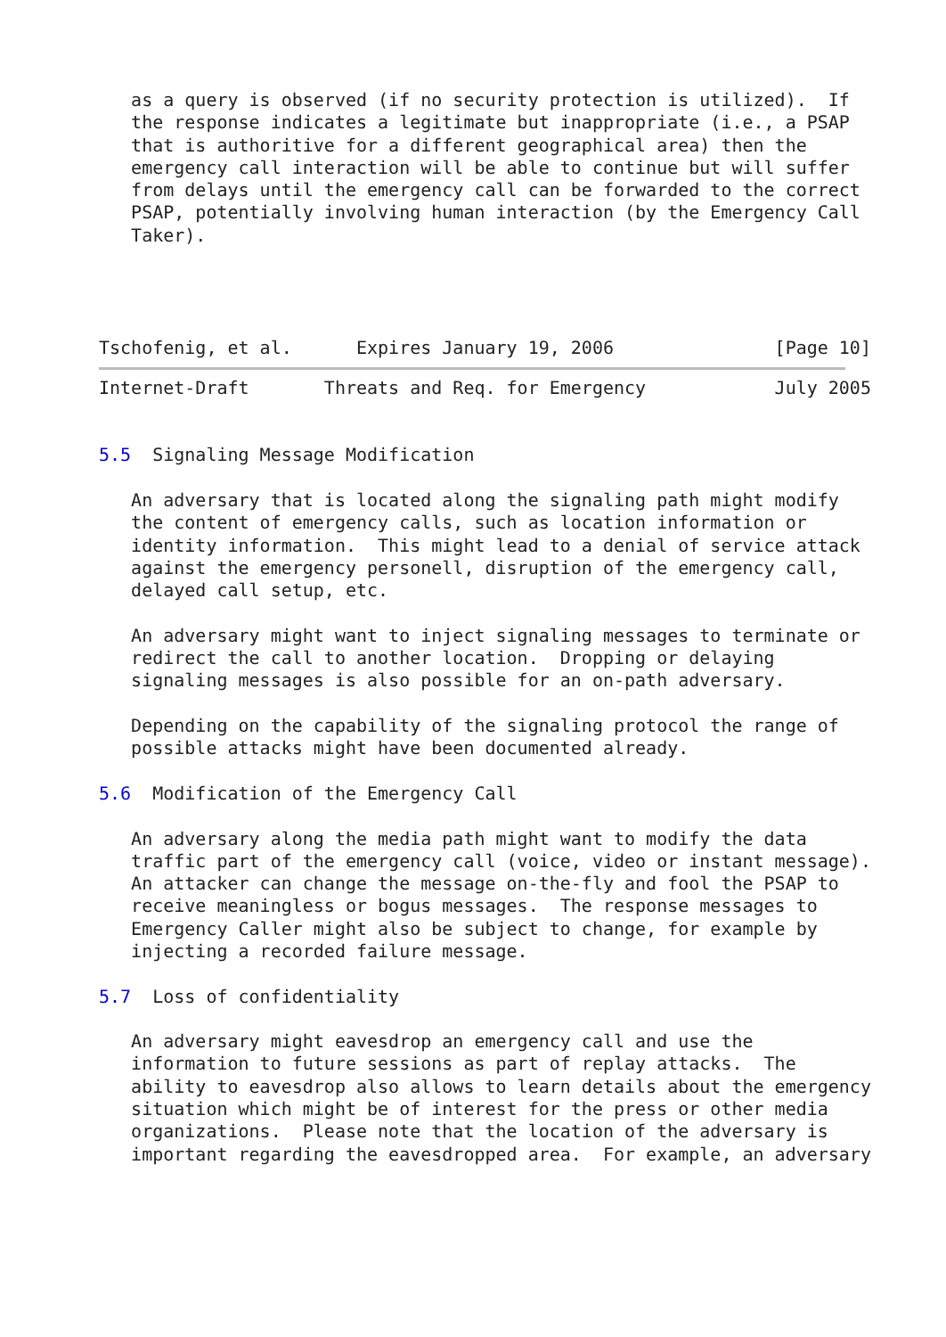as a query is observed (if no security protection is utilized).  If
   the response indicates a legitimate but inappropriate (i.e., a PSAP
   that is authoritive for a different geographical area) then the
   emergency call interaction will be able to continue but will suffer
   from delays until the emergency call can be forwarded to the correct
   PSAP, potentially involving human interaction (by the Emergency Call
   Taker).




Tschofenig, et al.      Expires January 19, 2006               [Page 10]
Internet-Draft       Threats and Req. for Emergency            July 2005


5.5  Signaling Message Modification

   An adversary that is located along the signaling path might modify
   the content of emergency calls, such as location information or
   identity information.  This might lead to a denial of service attack
   against the emergency personell, disruption of the emergency call,
   delayed call setup, etc.

   An adversary might want to inject signaling messages to terminate or
   redirect the call to another location.  Dropping or delaying
   signaling messages is also possible for an on-path adversary.

   Depending on the capability of the signaling protocol the range of
   possible attacks might have been documented already.

5.6  Modification of the Emergency Call

   An adversary along the media path might want to modify the data
   traffic part of the emergency call (voice, video or instant message).
   An attacker can change the message on-the-fly and fool the PSAP to
   receive meaningless or bogus messages.  The response messages to
   Emergency Caller might also be subject to change, for example by
   injecting a recorded failure message.

5.7  Loss of confidentiality

   An adversary might eavesdrop an emergency call and use the
   information to future sessions as part of replay attacks.  The
   ability to eavesdrop also allows to learn details about the emergency
   situation which might be of interest for the press or other media
   organizations.  Please note that the location of the adversary is
   important regarding the eavesdropped area.  For example, an adversary